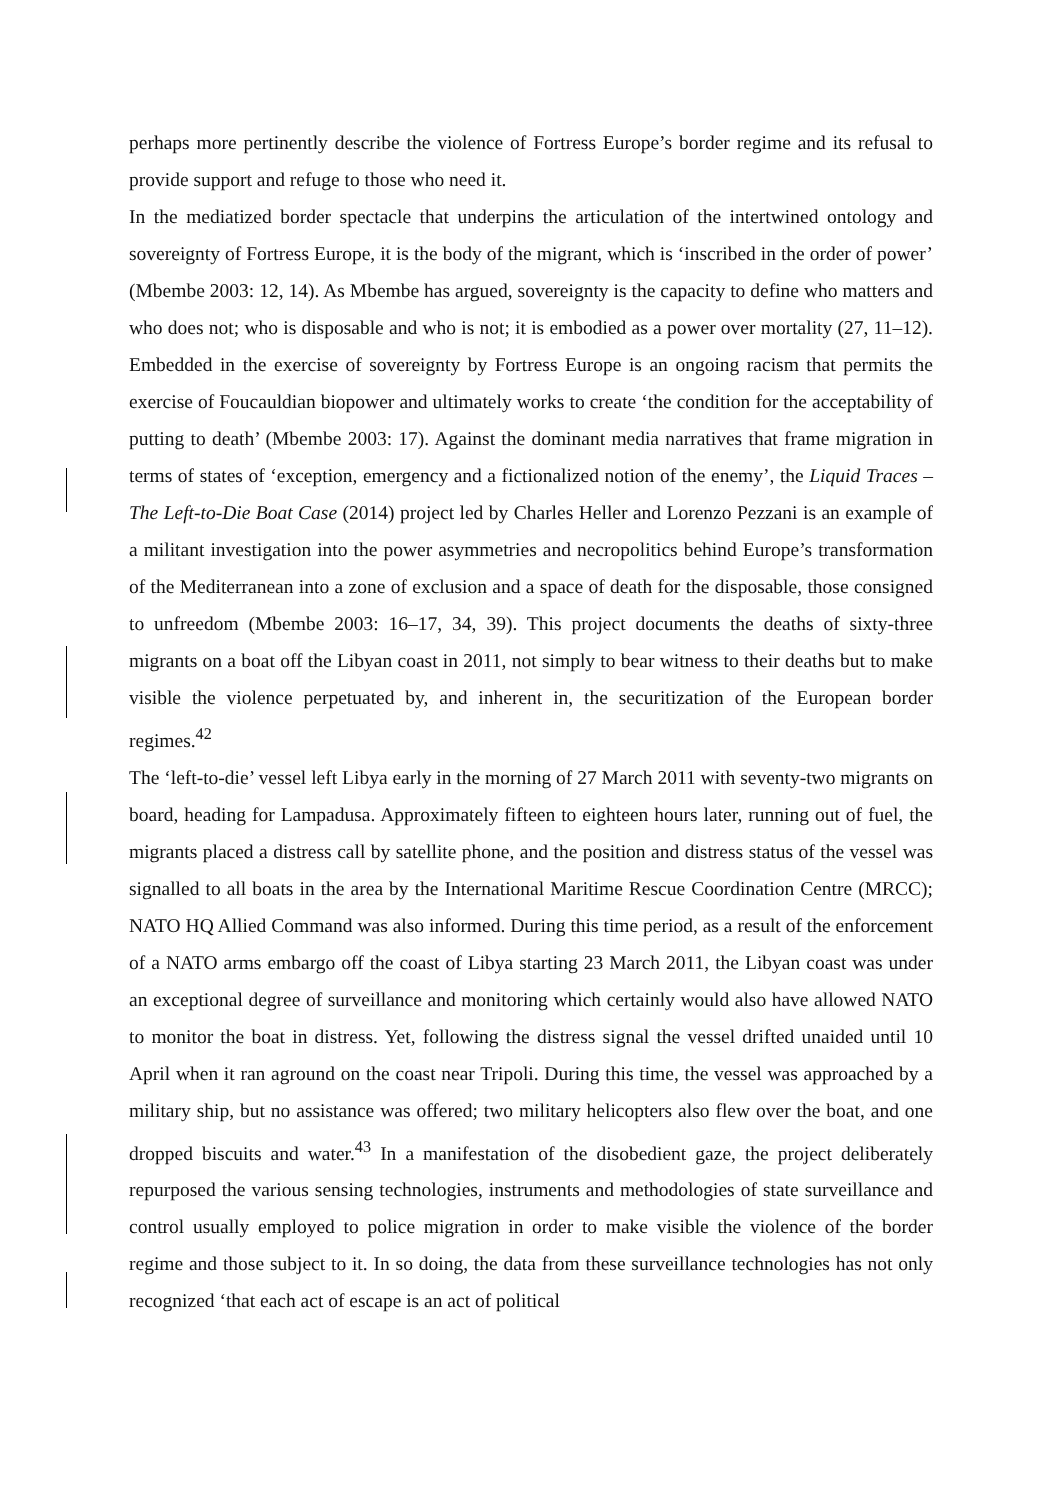perhaps more pertinently describe the violence of Fortress Europe’s border regime and its refusal to provide support and refuge to those who need it.
In the mediatized border spectacle that underpins the articulation of the intertwined ontology and sovereignty of Fortress Europe, it is the body of the migrant, which is ‘inscribed in the order of power’ (Mbembe 2003: 12, 14). As Mbembe has argued, sovereignty is the capacity to define who matters and who does not; who is disposable and who is not; it is embodied as a power over mortality (27, 11–12). Embedded in the exercise of sovereignty by Fortress Europe is an ongoing racism that permits the exercise of Foucauldian biopower and ultimately works to create ‘the condition for the acceptability of putting to death’ (Mbembe 2003: 17). Against the dominant media narratives that frame migration in terms of states of ‘exception, emergency and a fictionalized notion of the enemy’, the Liquid Traces – The Left-to-Die Boat Case (2014) project led by Charles Heller and Lorenzo Pezzani is an example of a militant investigation into the power asymmetries and necropolitics behind Europe’s transformation of the Mediterranean into a zone of exclusion and a space of death for the disposable, those consigned to unfreedom (Mbembe 2003: 16–17, 34, 39). This project documents the deaths of sixty-three migrants on a boat off the Libyan coast in 2011, not simply to bear witness to their deaths but to make visible the violence perpetuated by, and inherent in, the securitization of the European border regimes.<sup>42</sup>
The ‘left-to-die’ vessel left Libya early in the morning of 27 March 2011 with seventy-two migrants on board, heading for Lampadusa. Approximately fifteen to eighteen hours later, running out of fuel, the migrants placed a distress call by satellite phone, and the position and distress status of the vessel was signalled to all boats in the area by the International Maritime Rescue Coordination Centre (MRCC); NATO HQ Allied Command was also informed. During this time period, as a result of the enforcement of a NATO arms embargo off the coast of Libya starting 23 March 2011, the Libyan coast was under an exceptional degree of surveillance and monitoring which certainly would also have allowed NATO to monitor the boat in distress. Yet, following the distress signal the vessel drifted unaided until 10 April when it ran aground on the coast near Tripoli. During this time, the vessel was approached by a military ship, but no assistance was offered; two military helicopters also flew over the boat, and one dropped biscuits and water.<sup>43</sup> In a manifestation of the disobedient gaze, the project deliberately repurposed the various sensing technologies, instruments and methodologies of state surveillance and control usually employed to police migration in order to make visible the violence of the border regime and those subject to it. In so doing, the data from these surveillance technologies has not only recognized ‘that each act of escape is an act of political